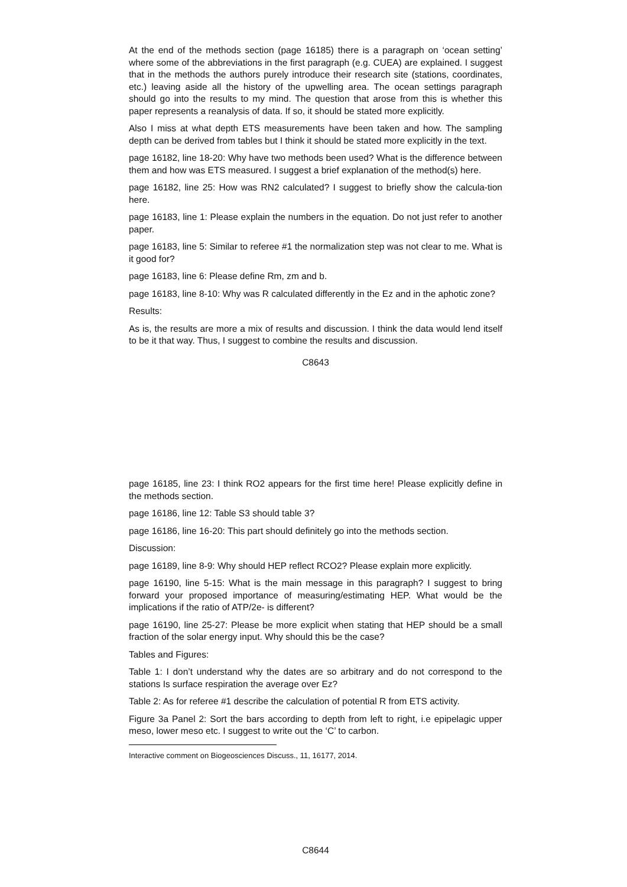At the end of the methods section (page 16185) there is a paragraph on ‘ocean setting’ where some of the abbreviations in the first paragraph (e.g. CUEA) are explained. I suggest that in the methods the authors purely introduce their research site (stations, coordinates, etc.) leaving aside all the history of the upwelling area. The ocean settings paragraph should go into the results to my mind. The question that arose from this is whether this paper represents a reanalysis of data. If so, it should be stated more explicitly.
Also I miss at what depth ETS measurements have been taken and how. The sampling depth can be derived from tables but I think it should be stated more explicitly in the text.
page 16182, line 18-20: Why have two methods been used? What is the difference between them and how was ETS measured. I suggest a brief explanation of the method(s) here.
page 16182, line 25: How was RN2 calculated? I suggest to briefly show the calcula-tion here.
page 16183, line 1: Please explain the numbers in the equation. Do not just refer to another paper.
page 16183, line 5: Similar to referee #1 the normalization step was not clear to me. What is it good for?
page 16183, line 6: Please define Rm, zm and b.
page 16183, line 8-10: Why was R calculated differently in the Ez and in the aphotic zone?
Results:
As is, the results are more a mix of results and discussion. I think the data would lend itself to be it that way. Thus, I suggest to combine the results and discussion.
C8643
page 16185, line 23: I think RO2 appears for the first time here! Please explicitly define in the methods section.
page 16186, line 12: Table S3 should table 3?
page 16186, line 16-20: This part should definitely go into the methods section.
Discussion:
page 16189, line 8-9: Why should HEP reflect RCO2? Please explain more explicitly.
page 16190, line 5-15: What is the main message in this paragraph? I suggest to bring forward your proposed importance of measuring/estimating HEP. What would be the implications if the ratio of ATP/2e- is different?
page 16190, line 25-27: Please be more explicit when stating that HEP should be a small fraction of the solar energy input. Why should this be the case?
Tables and Figures:
Table 1: I don’t understand why the dates are so arbitrary and do not correspond to the stations Is surface respiration the average over Ez?
Table 2: As for referee #1 describe the calculation of potential R from ETS activity.
Figure 3a Panel 2: Sort the bars according to depth from left to right, i.e epipelagic upper meso, lower meso etc. I suggest to write out the ‘C’ to carbon.
Interactive comment on Biogeosciences Discuss., 11, 16177, 2014.
C8644